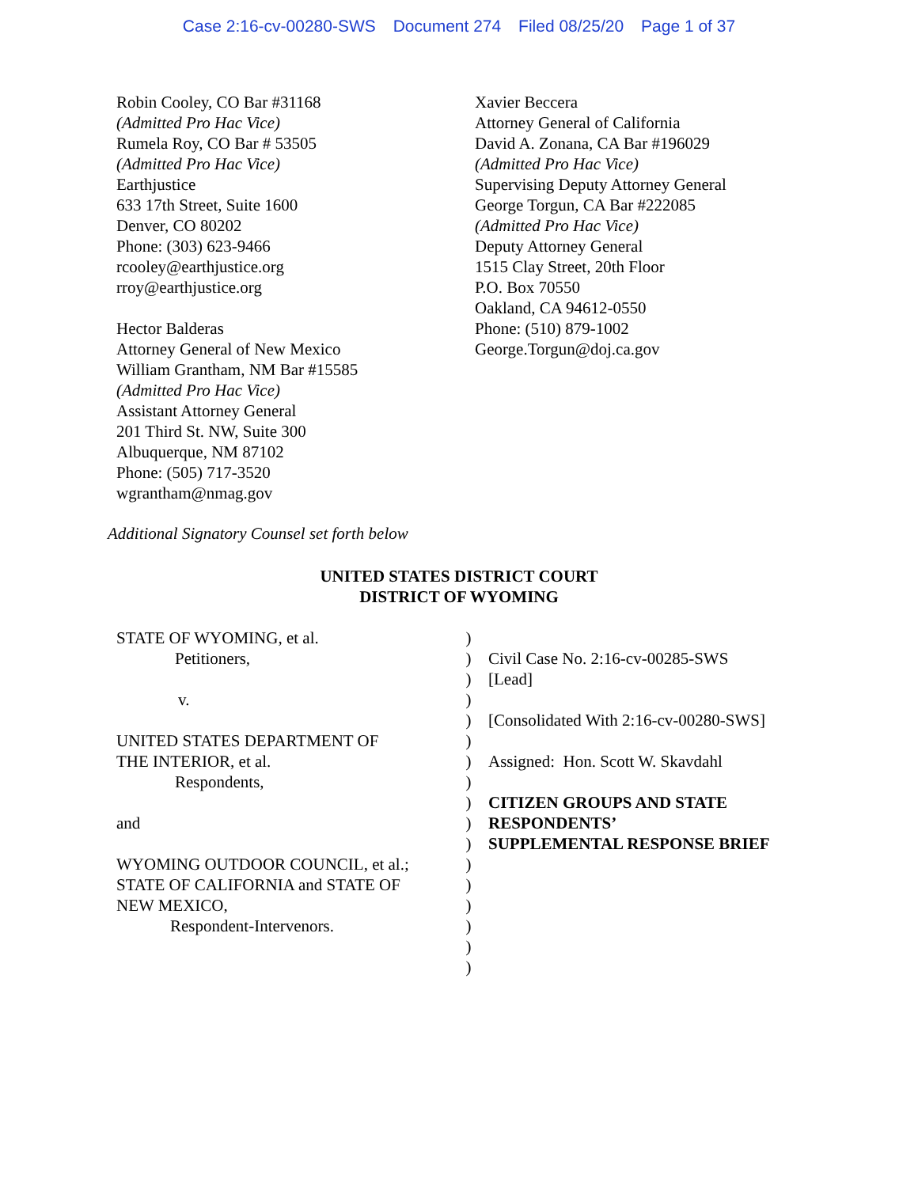Case 2:16-cv-00280-SWS Document 274 Filed 08/25/20 Page 1 of 37
Robin Cooley, CO Bar #31168
(Admitted Pro Hac Vice)
Rumela Roy, CO Bar # 53505
(Admitted Pro Hac Vice)
Earthjustice
633 17th Street, Suite 1600
Denver, CO 80202
Phone: (303) 623-9466
rcooley@earthjustice.org
rroy@earthjustice.org
Hector Balderas
Attorney General of New Mexico
William Grantham, NM Bar #15585
(Admitted Pro Hac Vice)
Assistant Attorney General
201 Third St. NW, Suite 300
Albuquerque, NM 87102
Phone: (505) 717-3520
wgrantham@nmag.gov
Xavier Beccera
Attorney General of California
David A. Zonana, CA Bar #196029
(Admitted Pro Hac Vice)
Supervising Deputy Attorney General
George Torgun, CA Bar #222085
(Admitted Pro Hac Vice)
Deputy Attorney General
1515 Clay Street, 20th Floor
P.O. Box 70550
Oakland, CA 94612-0550
Phone: (510) 879-1002
George.Torgun@doj.ca.gov
Additional Signatory Counsel set forth below
UNITED STATES DISTRICT COURT
DISTRICT OF WYOMING
STATE OF WYOMING, et al.
Petitioners,
v.
UNITED STATES DEPARTMENT OF
THE INTERIOR, et al.
Respondents,
and
WYOMING OUTDOOR COUNCIL, et al.;
STATE OF CALIFORNIA and STATE OF
NEW MEXICO,
Respondent-Intervenors.
)
)
)
)
)
)
)
)
)
)
)
)
)
)
)
)
)
Civil Case No. 2:16-cv-00285-SWS
[Lead]
[Consolidated With 2:16-cv-00280-SWS]
Assigned: Hon. Scott W. Skavdahl
CITIZEN GROUPS AND STATE
RESPONDENTS’
SUPPLEMENTAL RESPONSE BRIEF